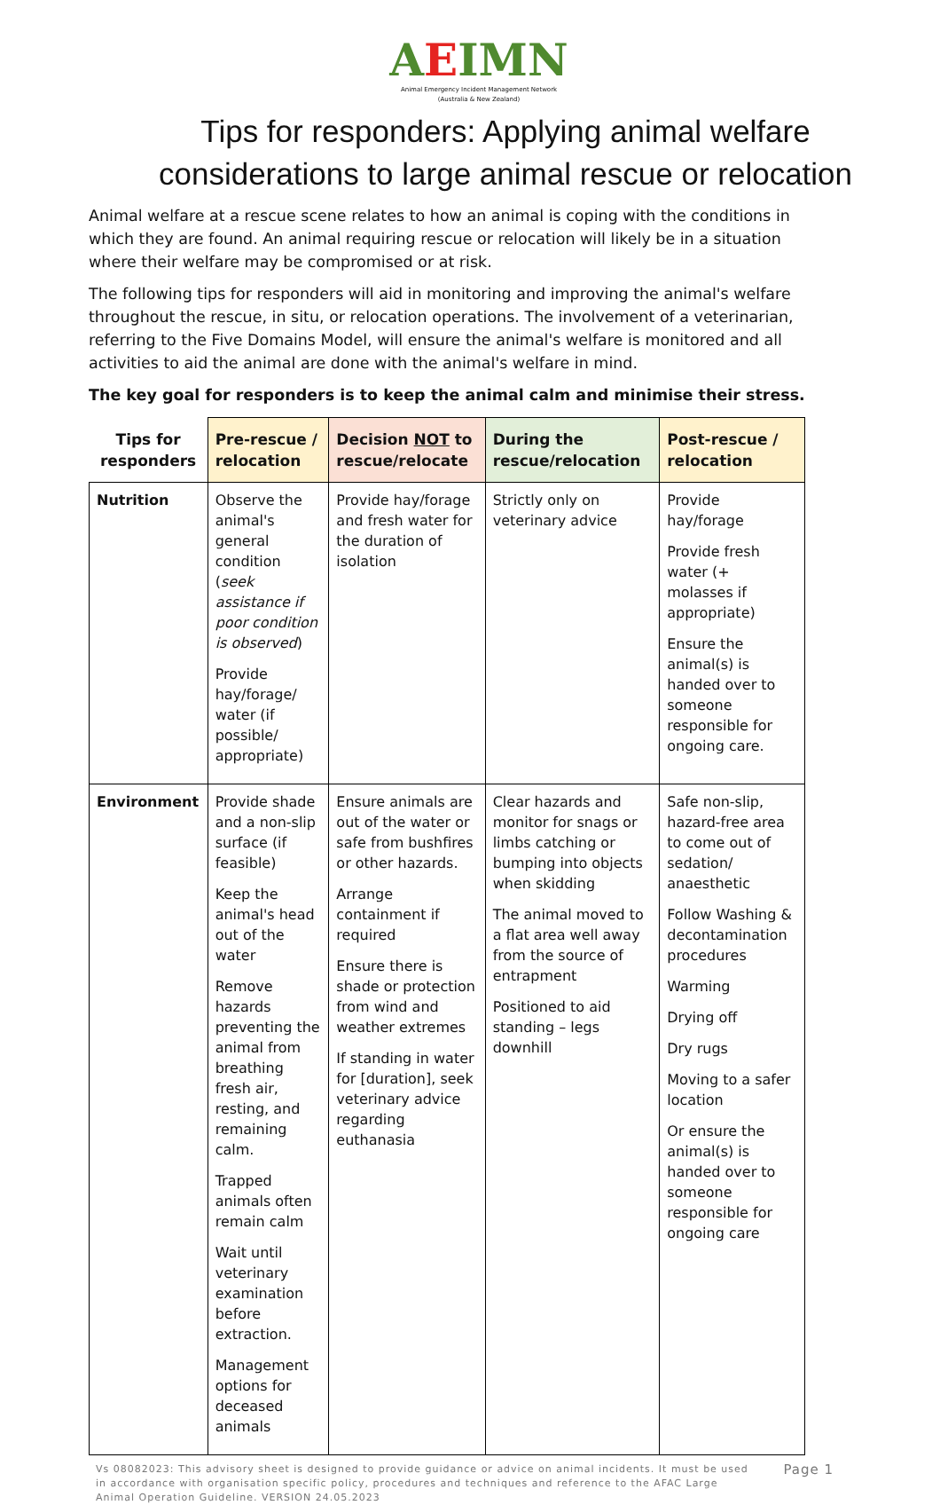AEIMN
Animal Emergency Incident Management Network
(Australia & New Zealand)
Tips for responders: Applying animal welfare considerations to large animal rescue or relocation
Animal welfare at a rescue scene relates to how an animal is coping with the conditions in which they are found. An animal requiring rescue or relocation will likely be in a situation where their welfare may be compromised or at risk.
The following tips for responders will aid in monitoring and improving the animal's welfare throughout the rescue, in situ, or relocation operations. The involvement of a veterinarian, referring to the Five Domains Model, will ensure the animal's welfare is monitored and all activities to aid the animal are done with the animal's welfare in mind.
The key goal for responders is to keep the animal calm and minimise their stress.
| Tips for responders | Pre-rescue / relocation | Decision NOT to rescue/relocate | During the rescue/relocation | Post-rescue / relocation |
| --- | --- | --- | --- | --- |
| Nutrition | Observe the animal's general condition ( seek assistance if poor condition is observed ) Provide hay/forage/ water (if possible/ appropriate) | Provide hay/forage and fresh water for the duration of isolation | Strictly only on veterinary advice | Provide hay/forage Provide fresh water (+ molasses if appropriate) Ensure the animal(s) is handed over to someone responsible for ongoing care. |
| Environment | Provide shade and a non-slip surface (if feasible) Keep the animal's head out of the water Remove hazards preventing the animal from breathing fresh air, resting, and remaining calm. Trapped animals often remain calm Wait until veterinary examination before extraction. Management options for deceased animals | Ensure animals are out of the water or safe from bushfires or other hazards. Arrange containment if required Ensure there is shade or protection from wind and weather extremes If standing in water for [duration], seek veterinary advice regarding euthanasia | Clear hazards and monitor for snags or limbs catching or bumping into objects when skidding The animal moved to a flat area well away from the source of entrapment Positioned to aid standing – legs downhill | Safe non-slip, hazard-free area to come out of sedation/ anaesthetic Follow Washing & decontamination procedures Warming Drying off Dry rugs Moving to a safer location Or ensure the animal(s) is handed over to someone responsible for ongoing care |
Vs 08082023: This advisory sheet is designed to provide guidance or advice on animal incidents. It must be used in accordance with organisation specific policy, procedures and techniques and reference to the AFAC Large Animal Operation Guideline. VERSION 24.05.2023
Page 1